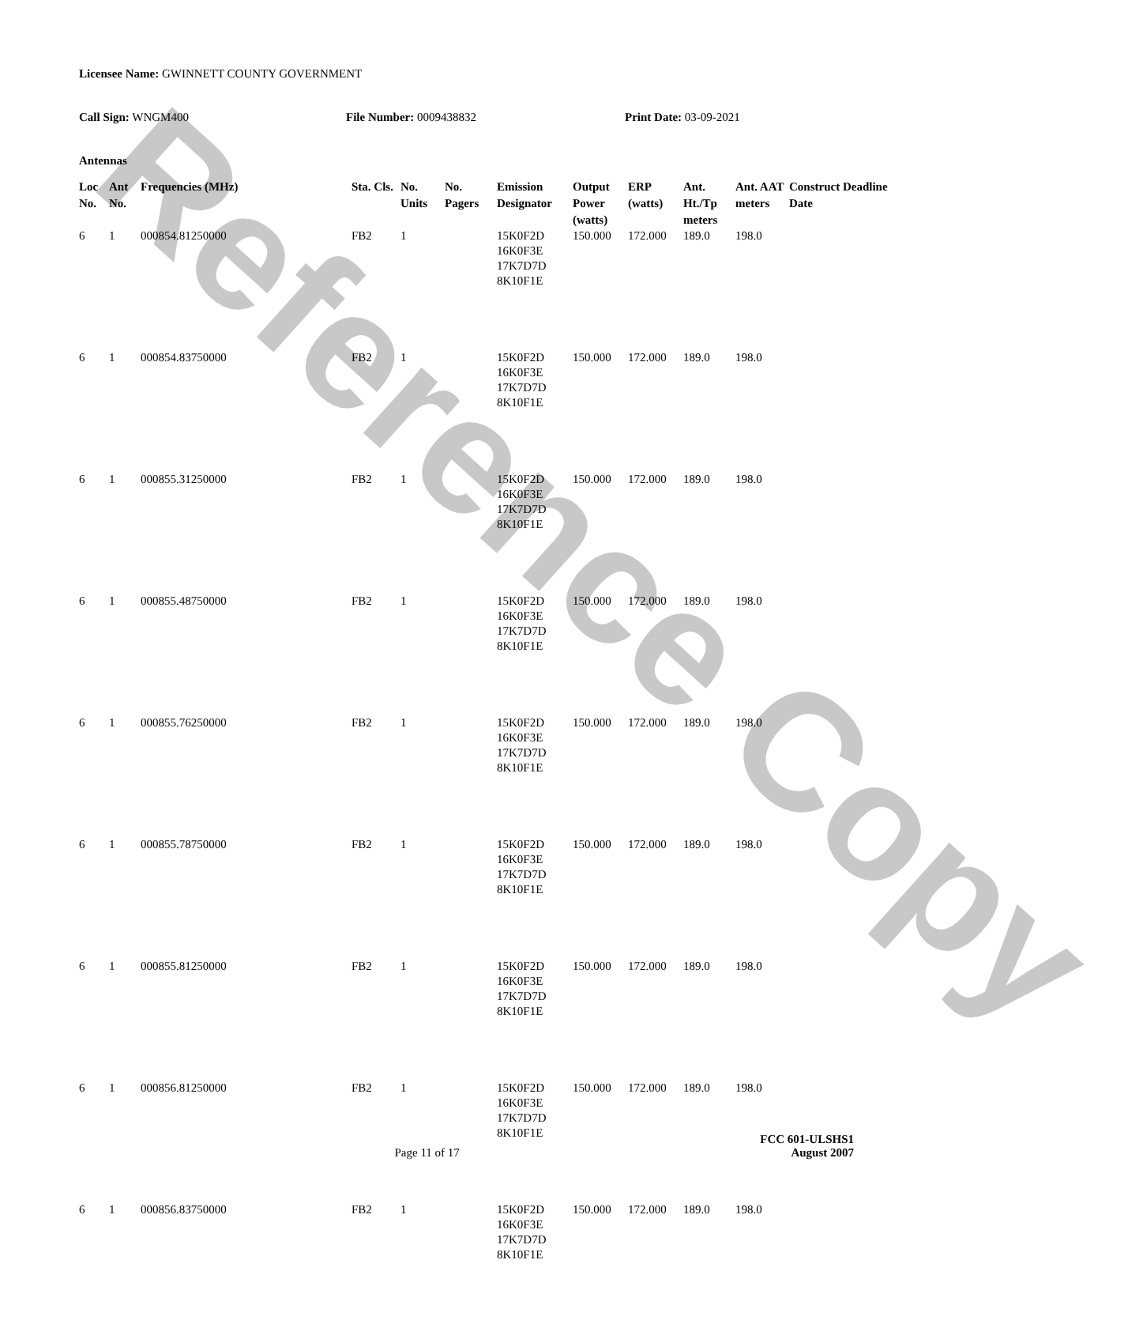Reference Copy
Licensee Name: GWINNETT COUNTY GOVERNMENT
Call Sign: WNGM400 File Number: 0009438832 Print Date: 03-09-2021
Antennas
| Loc No. | Ant No. | Frequencies (MHz) | Sta. Cls. | No. Units | No. Pagers | Emission Designator | Output Power (watts) | ERP (watts) | Ant. Ht./Tp meters | Ant. AAT meters | Construct Deadline Date |
| --- | --- | --- | --- | --- | --- | --- | --- | --- | --- | --- | --- |
| 6 | 1 | 000854.81250000 | FB2 | 1 | | 15K0F2D 16K0F3E 17K7D7D 8K10F1E | 150.000 | 172.000 | 189.0 | 198.0 | |
| 6 | 1 | 000854.83750000 | FB2 | 1 | | 15K0F2D 16K0F3E 17K7D7D 8K10F1E | 150.000 | 172.000 | 189.0 | 198.0 | |
| 6 | 1 | 000855.31250000 | FB2 | 1 | | 15K0F2D 16K0F3E 17K7D7D 8K10F1E | 150.000 | 172.000 | 189.0 | 198.0 | |
| 6 | 1 | 000855.48750000 | FB2 | 1 | | 15K0F2D 16K0F3E 17K7D7D 8K10F1E | 150.000 | 172.000 | 189.0 | 198.0 | |
| 6 | 1 | 000855.76250000 | FB2 | 1 | | 15K0F2D 16K0F3E 17K7D7D 8K10F1E | 150.000 | 172.000 | 189.0 | 198.0 | |
| 6 | 1 | 000855.78750000 | FB2 | 1 | | 15K0F2D 16K0F3E 17K7D7D 8K10F1E | 150.000 | 172.000 | 189.0 | 198.0 | |
| 6 | 1 | 000855.81250000 | FB2 | 1 | | 15K0F2D 16K0F3E 17K7D7D 8K10F1E | 150.000 | 172.000 | 189.0 | 198.0 | |
| 6 | 1 | 000856.81250000 | FB2 | 1 | | 15K0F2D 16K0F3E 17K7D7D 8K10F1E | 150.000 | 172.000 | 189.0 | 198.0 | |
| 6 | 1 | 000856.83750000 | FB2 | 1 | | 15K0F2D 16K0F3E 17K7D7D 8K10F1E | 150.000 | 172.000 | 189.0 | 198.0 | |
FCC 601-ULSHS1
Page 11 of 17 August 2007